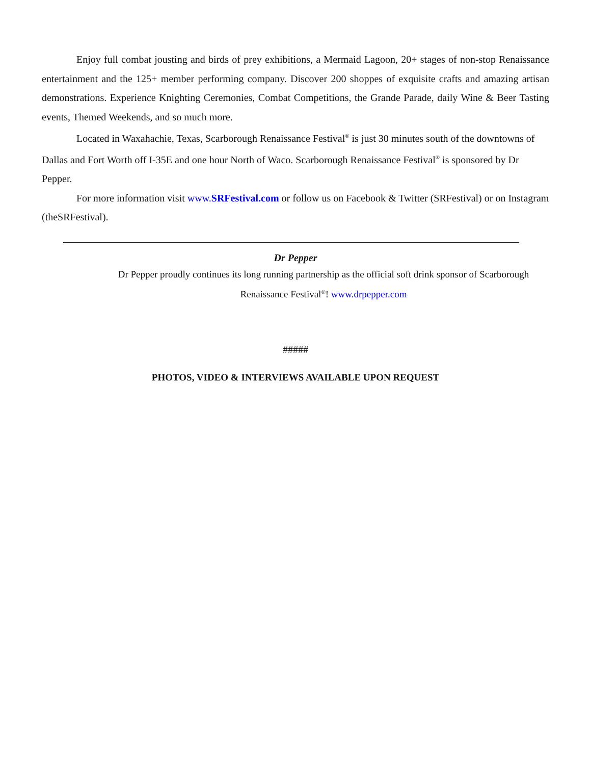Enjoy full combat jousting and birds of prey exhibitions, a Mermaid Lagoon, 20+ stages of non-stop Renaissance entertainment and the 125+ member performing company. Discover 200 shoppes of exquisite crafts and amazing artisan demonstrations. Experience Knighting Ceremonies, Combat Competitions, the Grande Parade, daily Wine & Beer Tasting events, Themed Weekends, and so much more.
Located in Waxahachie, Texas, Scarborough Renaissance Festival<sup>®</sup> is just 30 minutes south of the downtowns of Dallas and Fort Worth off I-35E and one hour North of Waco. Scarborough Renaissance Festival<sup>®</sup> is sponsored by Dr Pepper.
For more information visit www.SRFestival.com or follow us on Facebook & Twitter (SRFestival) or on Instagram (theSRFestival).
Dr Pepper
Dr Pepper proudly continues its long running partnership as the official soft drink sponsor of Scarborough Renaissance Festival<sup>®</sup>! www.drpepper.com
#####
PHOTOS, VIDEO & INTERVIEWS AVAILABLE UPON REQUEST